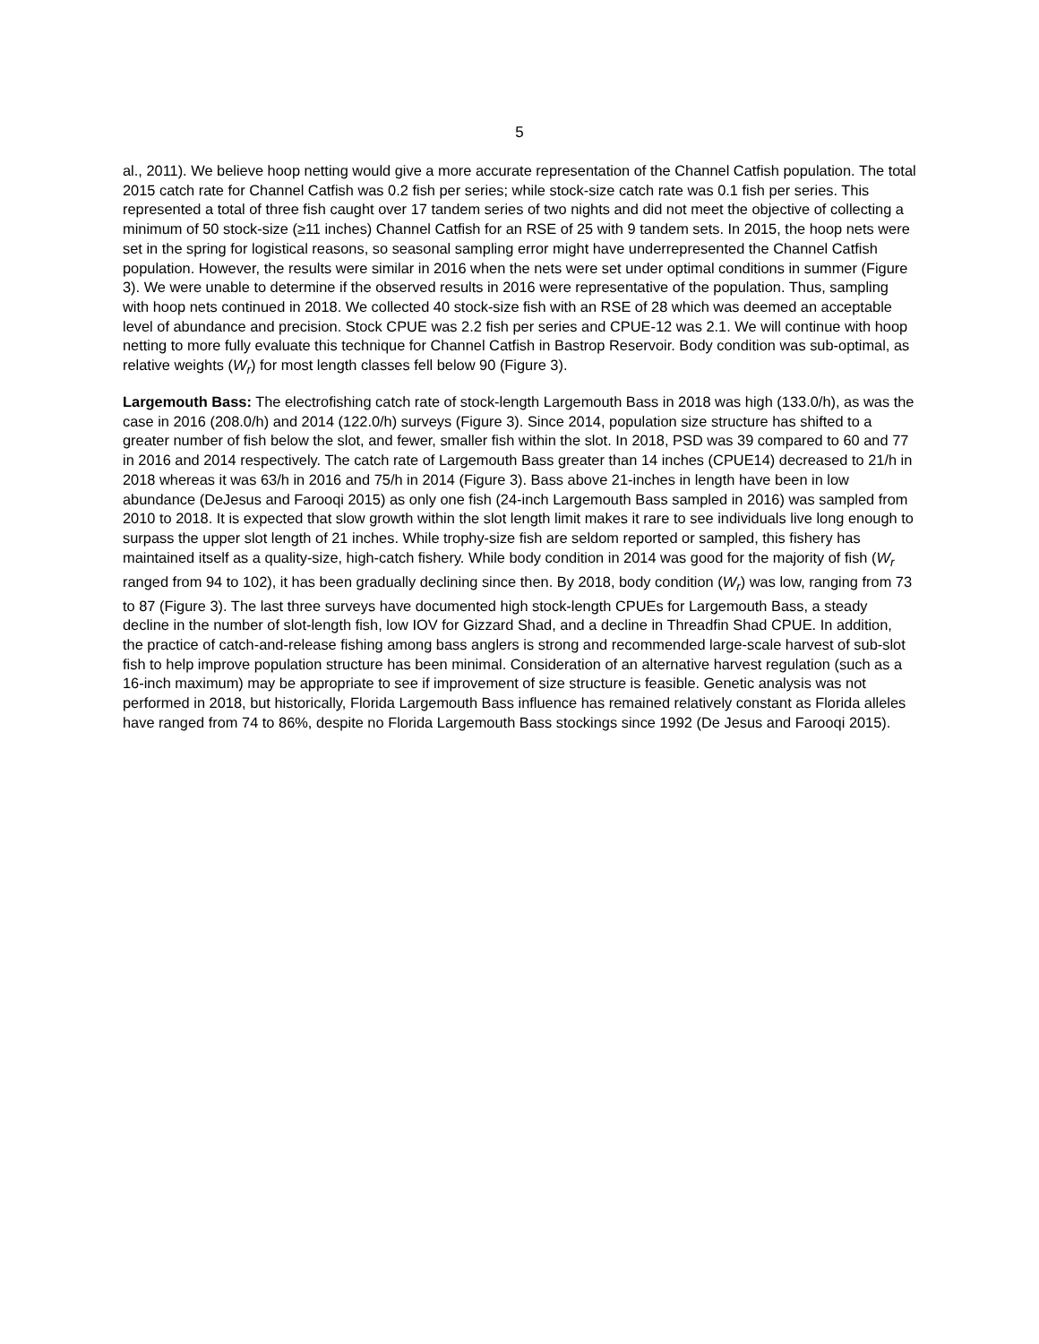5
al., 2011). We believe hoop netting would give a more accurate representation of the Channel Catfish population. The total 2015 catch rate for Channel Catfish was 0.2 fish per series; while stock-size catch rate was 0.1 fish per series. This represented a total of three fish caught over 17 tandem series of two nights and did not meet the objective of collecting a minimum of 50 stock-size (≥11 inches) Channel Catfish for an RSE of 25 with 9 tandem sets. In 2015, the hoop nets were set in the spring for logistical reasons, so seasonal sampling error might have underrepresented the Channel Catfish population. However, the results were similar in 2016 when the nets were set under optimal conditions in summer (Figure 3). We were unable to determine if the observed results in 2016 were representative of the population. Thus, sampling with hoop nets continued in 2018. We collected 40 stock-size fish with an RSE of 28 which was deemed an acceptable level of abundance and precision. Stock CPUE was 2.2 fish per series and CPUE-12 was 2.1. We will continue with hoop netting to more fully evaluate this technique for Channel Catfish in Bastrop Reservoir. Body condition was sub-optimal, as relative weights (W<sub>r</sub>) for most length classes fell below 90 (Figure 3).
Largemouth Bass: The electrofishing catch rate of stock-length Largemouth Bass in 2018 was high (133.0/h), as was the case in 2016 (208.0/h) and 2014 (122.0/h) surveys (Figure 3). Since 2014, population size structure has shifted to a greater number of fish below the slot, and fewer, smaller fish within the slot. In 2018, PSD was 39 compared to 60 and 77 in 2016 and 2014 respectively. The catch rate of Largemouth Bass greater than 14 inches (CPUE14) decreased to 21/h in 2018 whereas it was 63/h in 2016 and 75/h in 2014 (Figure 3). Bass above 21-inches in length have been in low abundance (DeJesus and Farooqi 2015) as only one fish (24-inch Largemouth Bass sampled in 2016) was sampled from 2010 to 2018. It is expected that slow growth within the slot length limit makes it rare to see individuals live long enough to surpass the upper slot length of 21 inches. While trophy-size fish are seldom reported or sampled, this fishery has maintained itself as a quality-size, high-catch fishery. While body condition in 2014 was good for the majority of fish (W<sub>r</sub> ranged from 94 to 102), it has been gradually declining since then. By 2018, body condition (W<sub>r</sub>) was low, ranging from 73 to 87 (Figure 3). The last three surveys have documented high stock-length CPUEs for Largemouth Bass, a steady decline in the number of slot-length fish, low IOV for Gizzard Shad, and a decline in Threadfin Shad CPUE. In addition, the practice of catch-and-release fishing among bass anglers is strong and recommended large-scale harvest of sub-slot fish to help improve population structure has been minimal. Consideration of an alternative harvest regulation (such as a 16-inch maximum) may be appropriate to see if improvement of size structure is feasible. Genetic analysis was not performed in 2018, but historically, Florida Largemouth Bass influence has remained relatively constant as Florida alleles have ranged from 74 to 86%, despite no Florida Largemouth Bass stockings since 1992 (De Jesus and Farooqi 2015).